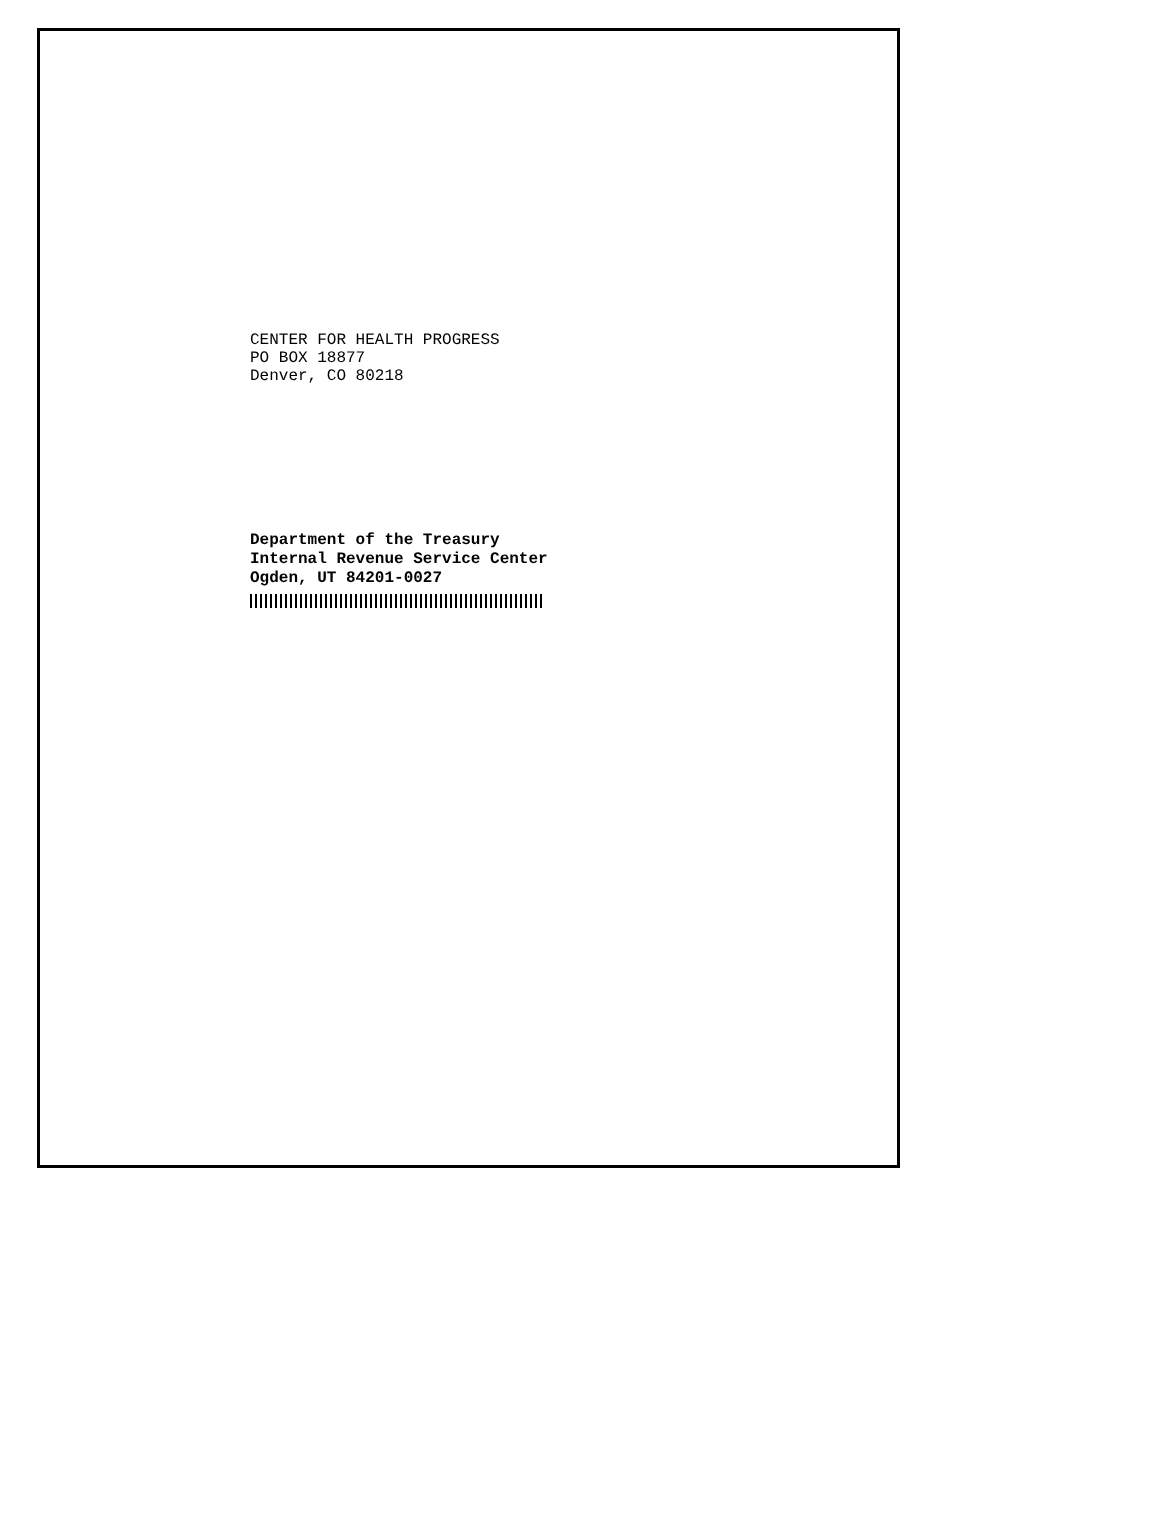CENTER FOR HEALTH PROGRESS
PO BOX 18877
Denver, CO 80218
Department of the Treasury
Internal Revenue Service Center
Ogden, UT 84201-0027